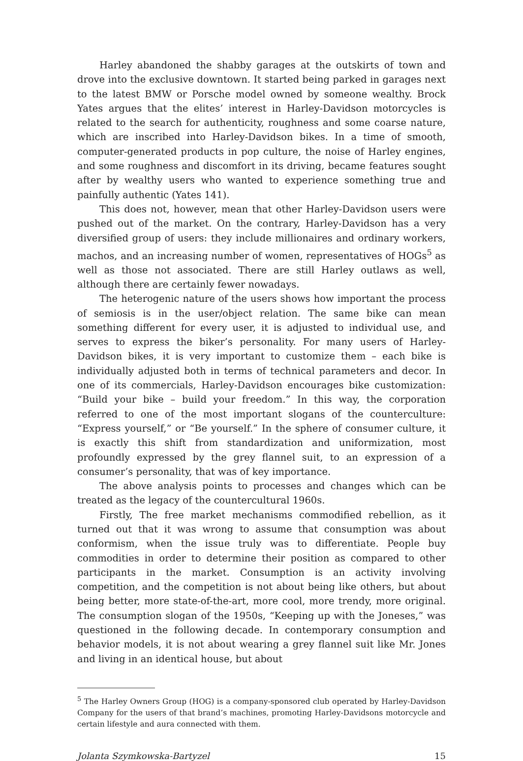Harley abandoned the shabby garages at the outskirts of town and drove into the exclusive downtown. It started being parked in garages next to the latest BMW or Porsche model owned by someone wealthy. Brock Yates argues that the elites’ interest in Harley-Davidson motorcycles is related to the search for authenticity, roughness and some coarse nature, which are inscribed into Harley-Davidson bikes. In a time of smooth, computer-generated products in pop culture, the noise of Harley engines, and some roughness and discomfort in its driving, became features sought after by wealthy users who wanted to experience something true and painfully authentic (Yates 141).
This does not, however, mean that other Harley-Davidson users were pushed out of the market. On the contrary, Harley-Davidson has a very diversified group of users: they include millionaires and ordinary workers, machos, and an increasing number of women, representatives of HOGs<sup>5</sup> as well as those not associated. There are still Harley outlaws as well, although there are certainly fewer nowadays.
The heterogenic nature of the users shows how important the process of semiosis is in the user/object relation. The same bike can mean something different for every user, it is adjusted to individual use, and serves to express the biker’s personality. For many users of Harley-Davidson bikes, it is very important to customize them – each bike is individually adjusted both in terms of technical parameters and decor. In one of its commercials, Harley-Davidson encourages bike customization: “Build your bike – build your freedom.” In this way, the corporation referred to one of the most important slogans of the counterculture: “Express yourself,” or “Be yourself.” In the sphere of consumer culture, it is exactly this shift from standardization and uniformization, most profoundly expressed by the grey flannel suit, to an expression of a consumer’s personality, that was of key importance.
The above analysis points to processes and changes which can be treated as the legacy of the countercultural 1960s.
Firstly, The free market mechanisms commodified rebellion, as it turned out that it was wrong to assume that consumption was about conformism, when the issue truly was to differentiate. People buy commodities in order to determine their position as compared to other participants in the market. Consumption is an activity involving competition, and the competition is not about being like others, but about being better, more state-of-the-art, more cool, more trendy, more original. The consumption slogan of the 1950s, “Keeping up with the Joneses,” was questioned in the following decade. In contemporary consumption and behavior models, it is not about wearing a grey flannel suit like Mr. Jones and living in an identical house, but about
<sup>5</sup> The Harley Owners Group (HOG) is a company-sponsored club operated by Harley-Davidson Company for the users of that brand’s machines, promoting Harley-Davidsons motorcycle and certain lifestyle and aura connected with them.
Jolanta Szymkowska-Bartyzel 15